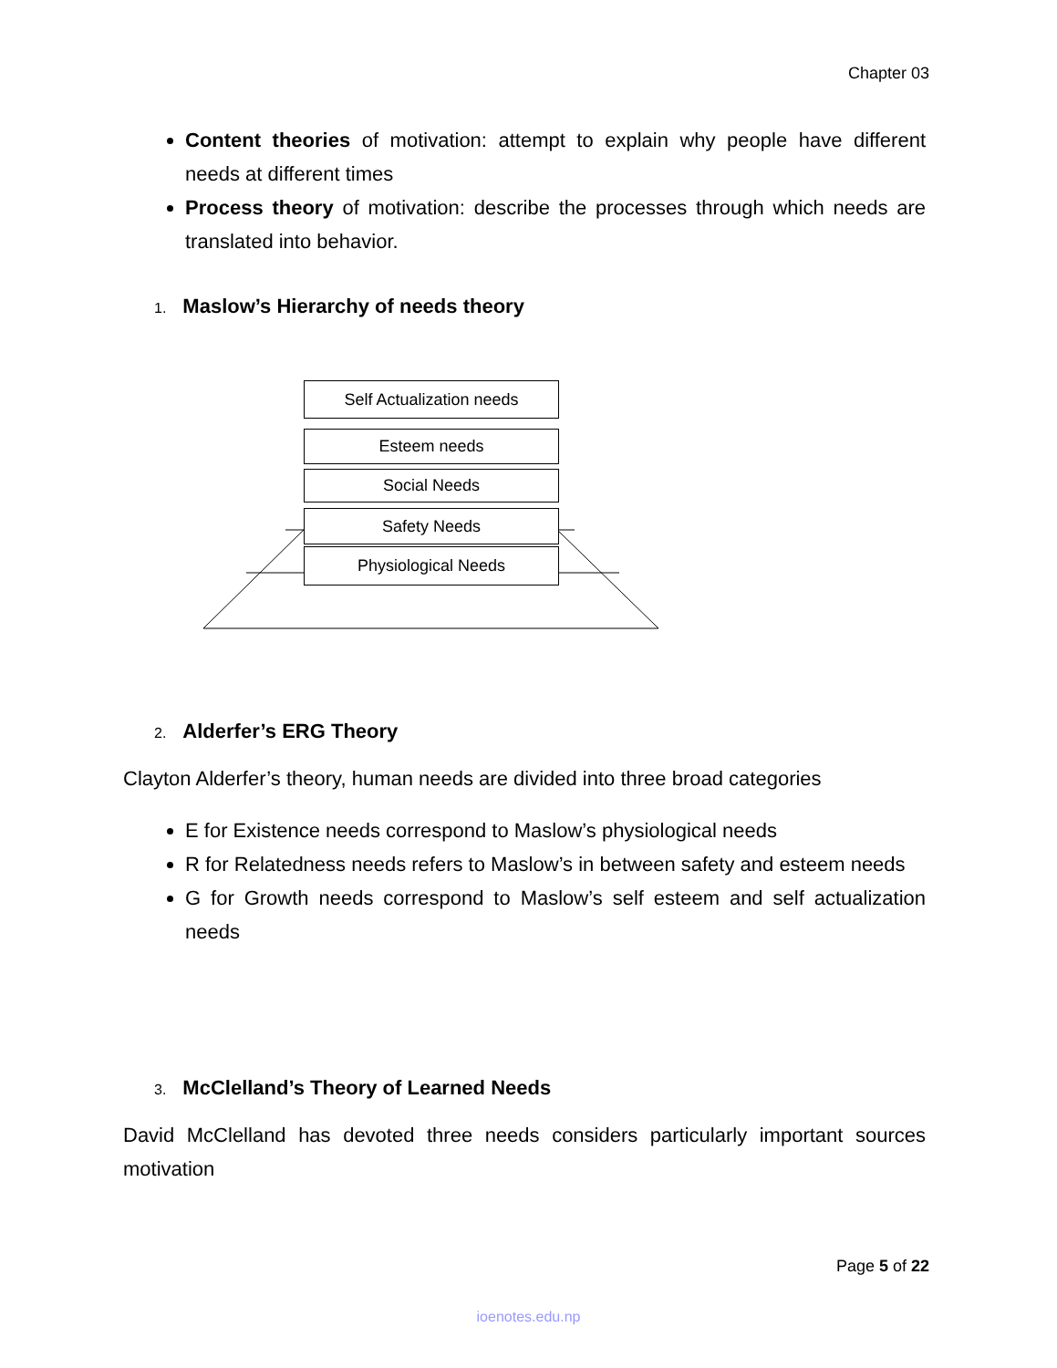Chapter 03
Content theories of motivation: attempt to explain why people have different needs at different times
Process theory of motivation: describe the processes through which needs are translated into behavior.
1. Maslow’s Hierarchy of needs theory
Self Actualization needs
Esteem needs
Social Needs
Safety Needs
Physiological Needs
2. Alderfer’s ERG Theory
Clayton Alderfer’s theory, human needs are divided into three broad categories
E for Existence needs correspond to Maslow’s physiological needs
R for Relatedness needs refers to Maslow’s in between safety and esteem needs
G for Growth needs correspond to Maslow’s self esteem and self actualization needs
3. McClelland’s Theory of Learned Needs
David McClelland has devoted three needs considers particularly important sources motivation
Page 5 of 22
ioenotes.edu.np